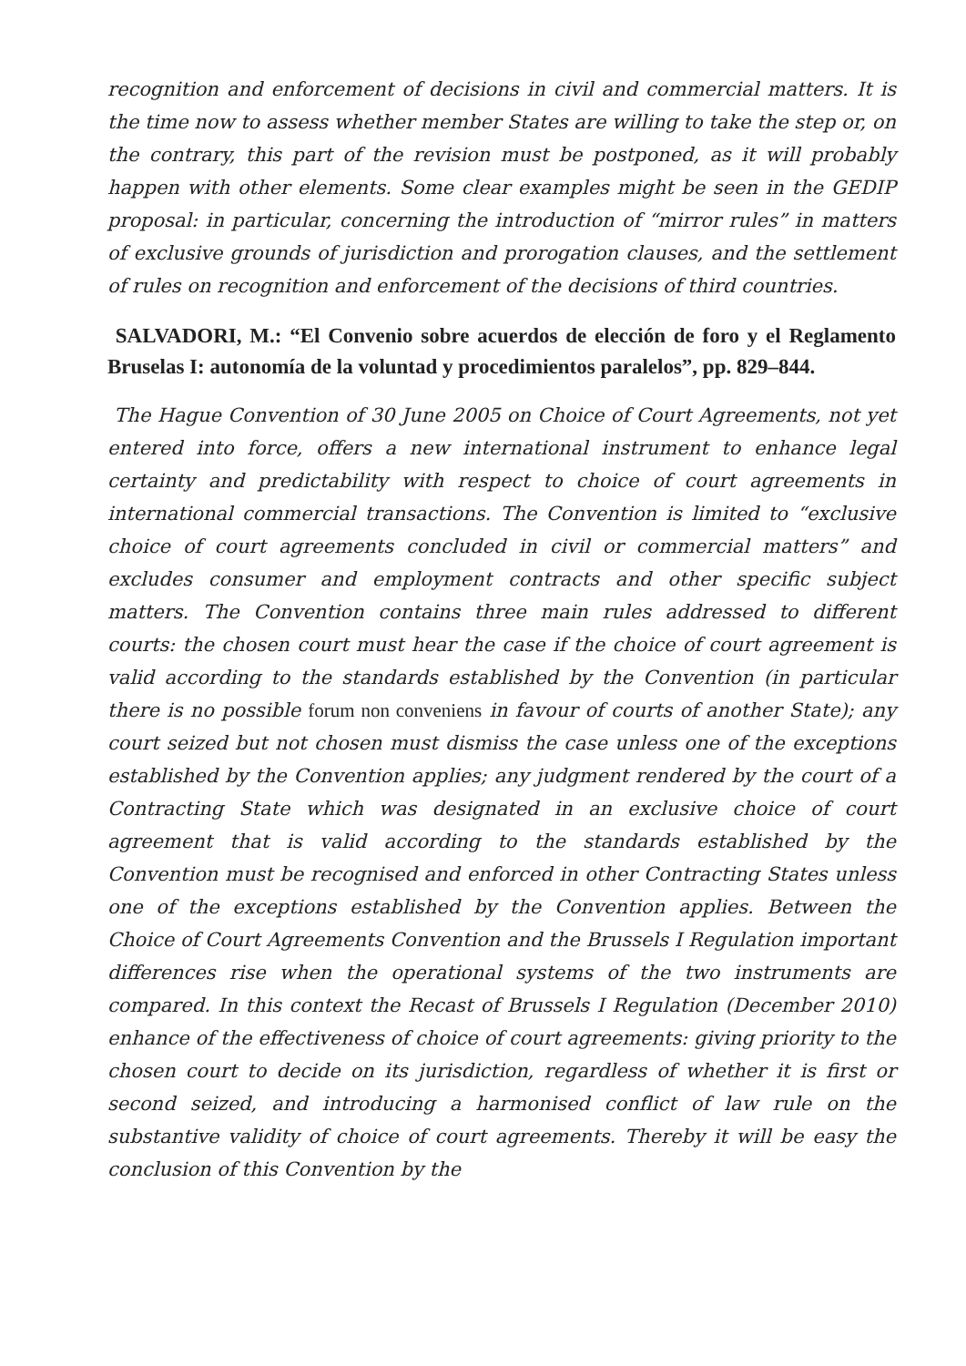recognition and enforcement of decisions in civil and commercial matters. It is the time now to assess whether member States are willing to take the step or, on the contrary, this part of the revision must be postponed, as it will probably happen with other elements. Some clear examples might be seen in the GEDIP proposal: in particular, concerning the introduction of “mirror rules” in matters of exclusive grounds of jurisdiction and prorogation clauses, and the settlement of rules on recognition and enforcement of the decisions of third countries.
SALVADORI, M.: “El Convenio sobre acuerdos de elección de foro y el Reglamento Bruselas I: autonomía de la voluntad y procedimientos paralelos”, pp. 829–844.
The Hague Convention of 30 June 2005 on Choice of Court Agreements, not yet entered into force, offers a new international instrument to enhance legal certainty and predictability with respect to choice of court agreements in international commercial transactions. The Convention is limited to “exclusive choice of court agreements concluded in civil or commercial matters” and excludes consumer and employment contracts and other specific subject matters. The Convention contains three main rules addressed to different courts: the chosen court must hear the case if the choice of court agreement is valid according to the standards established by the Convention (in particular there is no possible forum non conveniens in favour of courts of another State); any court seized but not chosen must dismiss the case unless one of the exceptions established by the Convention applies; any judgment rendered by the court of a Contracting State which was designated in an exclusive choice of court agreement that is valid according to the standards established by the Convention must be recognised and enforced in other Contracting States unless one of the exceptions established by the Convention applies. Between the Choice of Court Agreements Convention and the Brussels I Regulation important differences rise when the operational systems of the two instruments are compared. In this context the Recast of Brussels I Regulation (December 2010) enhance of the effectiveness of choice of court agreements: giving priority to the chosen court to decide on its jurisdiction, regardless of whether it is first or second seized, and introducing a harmonised conflict of law rule on the substantive validity of choice of court agreements. Thereby it will be easy the conclusion of this Convention by the